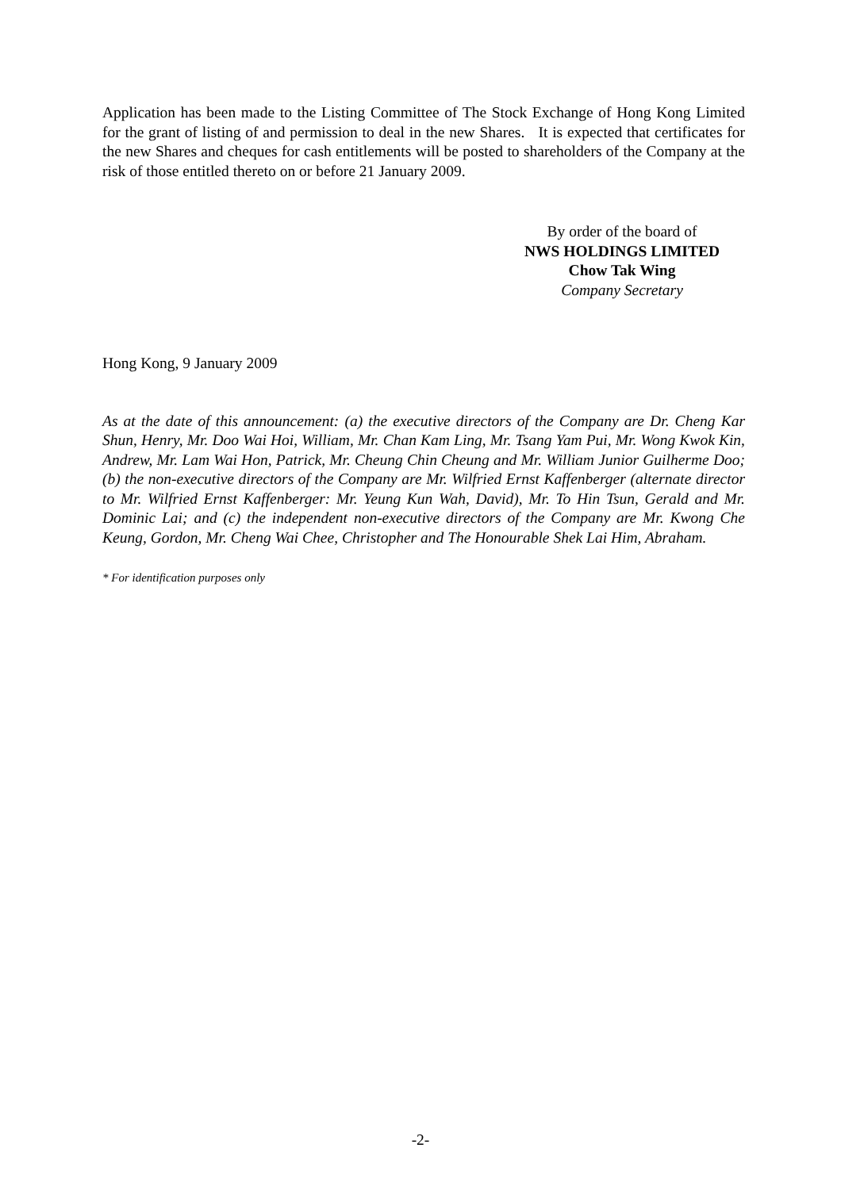Application has been made to the Listing Committee of The Stock Exchange of Hong Kong Limited for the grant of listing of and permission to deal in the new Shares. It is expected that certificates for the new Shares and cheques for cash entitlements will be posted to shareholders of the Company at the risk of those entitled thereto on or before 21 January 2009.
By order of the board of
NWS HOLDINGS LIMITED
Chow Tak Wing
Company Secretary
Hong Kong, 9 January 2009
As at the date of this announcement: (a) the executive directors of the Company are Dr. Cheng Kar Shun, Henry, Mr. Doo Wai Hoi, William, Mr. Chan Kam Ling, Mr. Tsang Yam Pui, Mr. Wong Kwok Kin, Andrew, Mr. Lam Wai Hon, Patrick, Mr. Cheung Chin Cheung and Mr. William Junior Guilherme Doo; (b) the non-executive directors of the Company are Mr. Wilfried Ernst Kaffenberger (alternate director to Mr. Wilfried Ernst Kaffenberger: Mr. Yeung Kun Wah, David), Mr. To Hin Tsun, Gerald and Mr. Dominic Lai; and (c) the independent non-executive directors of the Company are Mr. Kwong Che Keung, Gordon, Mr. Cheng Wai Chee, Christopher and The Honourable Shek Lai Him, Abraham.
* For identification purposes only
-2-